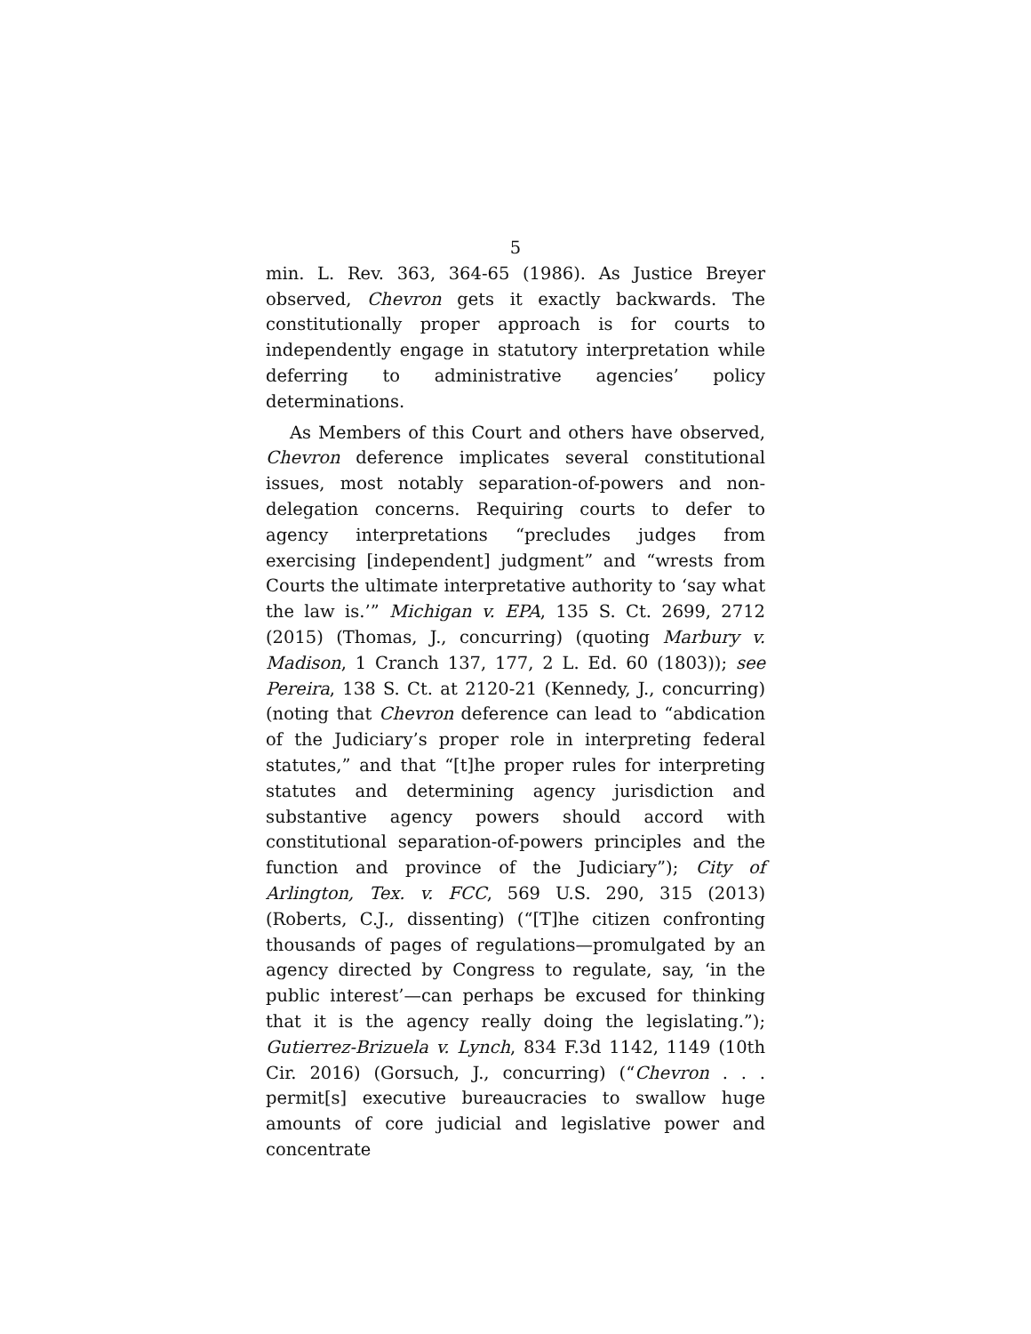5
min. L. Rev. 363, 364-65 (1986). As Justice Breyer observed, Chevron gets it exactly backwards. The constitutionally proper approach is for courts to independently engage in statutory interpretation while deferring to administrative agencies’ policy determinations.
As Members of this Court and others have observed, Chevron deference implicates several constitutional issues, most notably separation-of-powers and non-delegation concerns. Requiring courts to defer to agency interpretations “precludes judges from exercising [independent] judgment” and “wrests from Courts the ultimate interpretative authority to ‘say what the law is.’” Michigan v. EPA, 135 S. Ct. 2699, 2712 (2015) (Thomas, J., concurring) (quoting Marbury v. Madison, 1 Cranch 137, 177, 2 L. Ed. 60 (1803)); see Pereira, 138 S. Ct. at 2120-21 (Kennedy, J., concurring) (noting that Chevron deference can lead to “abdication of the Judiciary’s proper role in interpreting federal statutes,” and that “[t]he proper rules for interpreting statutes and determining agency jurisdiction and substantive agency powers should accord with constitutional separation-of-powers principles and the function and province of the Judiciary”); City of Arlington, Tex. v. FCC, 569 U.S. 290, 315 (2013) (Roberts, C.J., dissenting) (“[T]he citizen confronting thousands of pages of regulations—promulgated by an agency directed by Congress to regulate, say, ‘in the public interest’—can perhaps be excused for thinking that it is the agency really doing the legislating.”); Gutierrez-Brizuela v. Lynch, 834 F.3d 1142, 1149 (10th Cir. 2016) (Gorsuch, J., concurring) (“Chevron . . . permit[s] executive bureaucracies to swallow huge amounts of core judicial and legislative power and concentrate